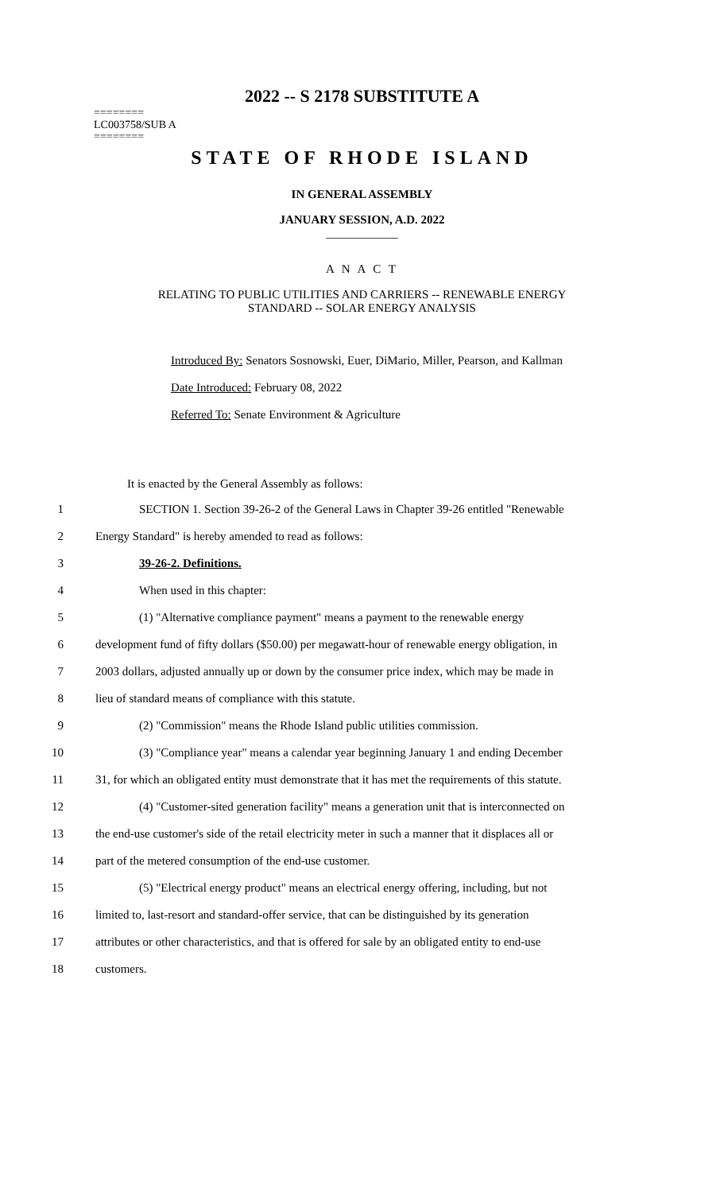2022 -- S 2178 SUBSTITUTE A
========
LC003758/SUB A
========
STATE OF RHODE ISLAND
IN GENERAL ASSEMBLY
JANUARY SESSION, A.D. 2022
____________
A N A C T
RELATING TO PUBLIC UTILITIES AND CARRIERS -- RENEWABLE ENERGY
STANDARD -- SOLAR ENERGY ANALYSIS
Introduced By: Senators Sosnowski, Euer, DiMario, Miller, Pearson, and Kallman
Date Introduced: February 08, 2022
Referred To: Senate Environment & Agriculture
It is enacted by the General Assembly as follows:
1 SECTION 1. Section 39-26-2 of the General Laws in Chapter 39-26 entitled "Renewable
2 Energy Standard" is hereby amended to read as follows:
3 39-26-2. Definitions.
4 When used in this chapter:
5 (1) "Alternative compliance payment" means a payment to the renewable energy
6 development fund of fifty dollars ($50.00) per megawatt-hour of renewable energy obligation, in
7 2003 dollars, adjusted annually up or down by the consumer price index, which may be made in
8 lieu of standard means of compliance with this statute.
9 (2) "Commission" means the Rhode Island public utilities commission.
10 (3) "Compliance year" means a calendar year beginning January 1 and ending December
11 31, for which an obligated entity must demonstrate that it has met the requirements of this statute.
12 (4) "Customer-sited generation facility" means a generation unit that is interconnected on
13 the end-use customer's side of the retail electricity meter in such a manner that it displaces all or
14 part of the metered consumption of the end-use customer.
15 (5) "Electrical energy product" means an electrical energy offering, including, but not
16 limited to, last-resort and standard-offer service, that can be distinguished by its generation
17 attributes or other characteristics, and that is offered for sale by an obligated entity to end-use
18 customers.